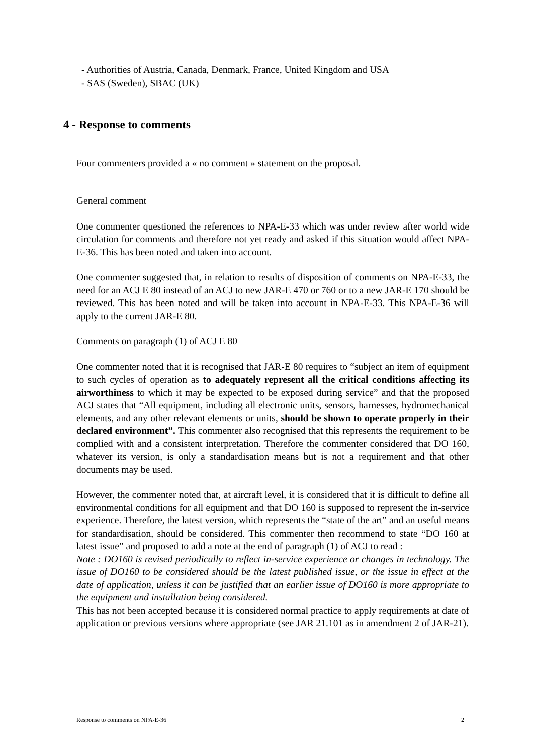- Authorities of Austria, Canada, Denmark, France, United Kingdom and USA
- SAS (Sweden), SBAC (UK)
4 - Response to comments
Four commenters provided a « no comment » statement on the proposal.
General comment
One commenter questioned the references to NPA-E-33 which was under review after world wide circulation for comments and therefore not yet ready and asked if this situation would affect NPA-E-36. This has been noted and taken into account.
One commenter suggested that, in relation to results of disposition of comments on NPA-E-33, the need for an ACJ E 80 instead of an ACJ to new JAR-E 470 or 760 or to a new JAR-E 170 should be reviewed. This has been noted and will be taken into account in NPA-E-33. This NPA-E-36 will apply to the current JAR-E 80.
Comments on paragraph (1) of ACJ E 80
One commenter noted that it is recognised that JAR-E 80 requires to “subject an item of equipment to such cycles of operation as to adequately represent all the critical conditions affecting its airworthiness to which it may be expected to be exposed during service” and that the proposed ACJ states that “All equipment, including all electronic units, sensors, harnesses, hydromechanical elements, and any other relevant elements or units, should be shown to operate properly in their declared environment”. This commenter also recognised that this represents the requirement to be complied with and a consistent interpretation. Therefore the commenter considered that DO 160, whatever its version, is only a standardisation means but is not a requirement and that other documents may be used.
However, the commenter noted that, at aircraft level, it is considered that it is difficult to define all environmental conditions for all equipment and that DO 160 is supposed to represent the in-service experience. Therefore, the latest version, which represents the “state of the art” and an useful means for standardisation, should be considered. This commenter then recommend to state “DO 160 at latest issue” and proposed to add a note at the end of paragraph (1) of ACJ to read :
Note : DO160 is revised periodically to reflect in-service experience or changes in technology. The issue of DO160 to be considered should be the latest published issue, or the issue in effect at the date of application, unless it can be justified that an earlier issue of DO160 is more appropriate to the equipment and installation being considered.
This has not been accepted because it is considered normal practice to apply requirements at date of application or previous versions where appropriate (see JAR 21.101 as in amendment 2 of JAR-21).
Response to comments on NPA-E-36 2